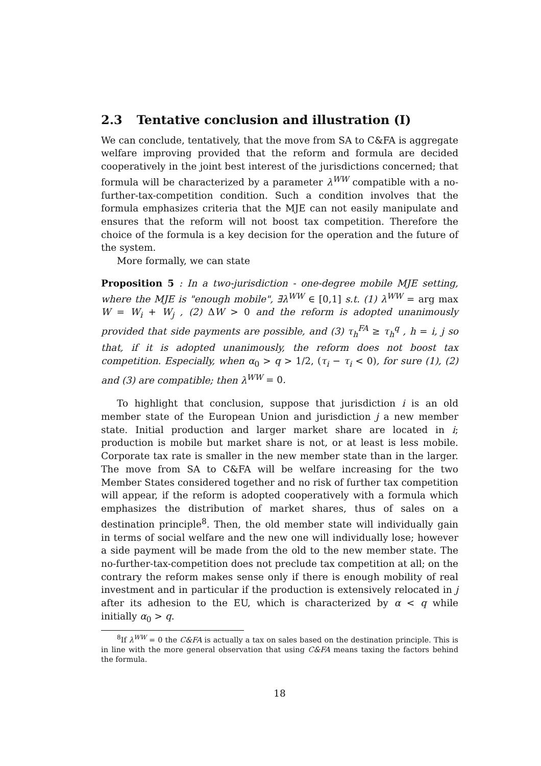2.3 Tentative conclusion and illustration (I)
We can conclude, tentatively, that the move from SA to C&FA is aggregate welfare improving provided that the reform and formula are decided cooperatively in the joint best interest of the jurisdictions concerned; that formula will be characterized by a parameter λ<sup>WW</sup> compatible with a no-further-tax-competition condition. Such a condition involves that the formula emphasizes criteria that the MJE can not easily manipulate and ensures that the reform will not boost tax competition. Therefore the choice of the formula is a key decision for the operation and the future of the system.
More formally, we can state
Proposition 5 : In a two-jurisdiction - one-degree mobile MJE setting, where the MJE is "enough mobile", ∃λ<sup>WW</sup> ∈ [0,1] s.t. (1) λ<sup>WW</sup> = arg max W = W<sub>i</sub> + W<sub>j</sub> , (2) ΔW > 0 and the reform is adopted unanimously provided that side payments are possible, and (3) τ<sub>h</sub><sup>FA</sup> ≥ τ<sub>h</sub><sup>q</sup> , h = i, j so that, if it is adopted unanimously, the reform does not boost tax competition. Especially, when α<sub>0</sub> > q > 1/2, (τ<sub>i</sub> − τ<sub>i</sub> < 0), for sure (1), (2) and (3) are compatible; then λ<sup>WW</sup> = 0.
To highlight that conclusion, suppose that jurisdiction i is an old member state of the European Union and jurisdiction j a new member state. Initial production and larger market share are located in i; production is mobile but market share is not, or at least is less mobile. Corporate tax rate is smaller in the new member state than in the larger. The move from SA to C&FA will be welfare increasing for the two Member States considered together and no risk of further tax competition will appear, if the reform is adopted cooperatively with a formula which emphasizes the distribution of market shares, thus of sales on a destination principle<sup>8</sup>. Then, the old member state will individually gain in terms of social welfare and the new one will individually lose; however a side payment will be made from the old to the new member state. The no-further-tax-competition does not preclude tax competition at all; on the contrary the reform makes sense only if there is enough mobility of real investment and in particular if the production is extensively relocated in j after its adhesion to the EU, which is characterized by α < q while initially α<sub>0</sub> > q.
<sup>8</sup> If λ<sup>WW</sup> = 0 the C&FA is actually a tax on sales based on the destination principle. This is in line with the more general observation that using C&FA means taxing the factors behind the formula.
18